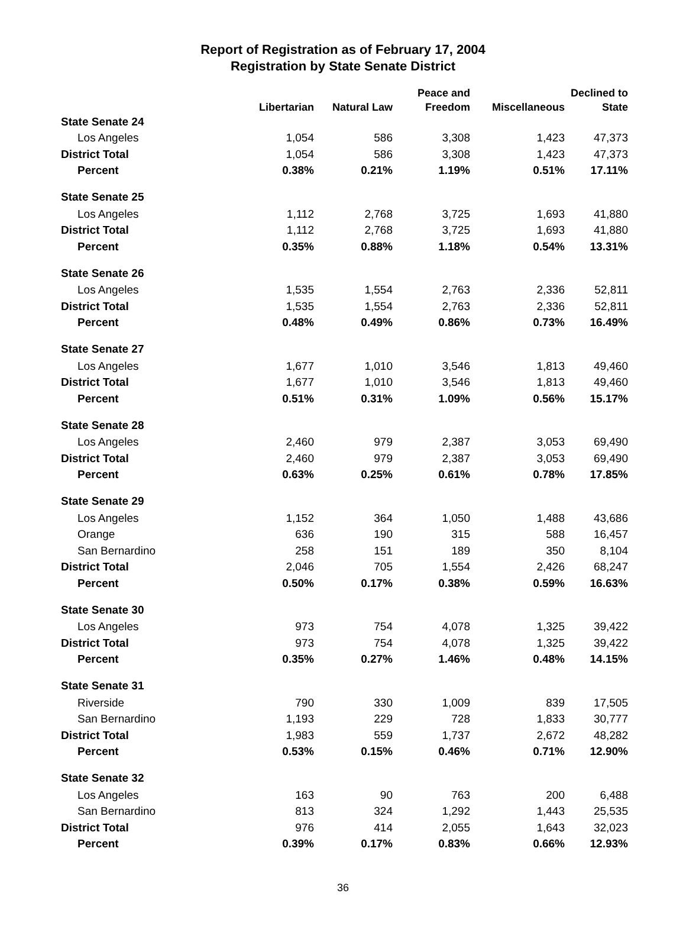Report of Registration as of February 17, 2004
Registration by State Senate District
| | | | Peace and | | Declined to |
| --- | --- | --- | --- | --- | --- |
| | Libertarian | Natural Law | Freedom | Miscellaneous | State |
| State Senate 24 | | | | | |
| Los Angeles | 1,054 | 586 | 3,308 | 1,423 | 47,373 |
| District Total | 1,054 | 586 | 3,308 | 1,423 | 47,373 |
| Percent | 0.38% | 0.21% | 1.19% | 0.51% | 17.11% |
| State Senate 25 | | | | | |
| Los Angeles | 1,112 | 2,768 | 3,725 | 1,693 | 41,880 |
| District Total | 1,112 | 2,768 | 3,725 | 1,693 | 41,880 |
| Percent | 0.35% | 0.88% | 1.18% | 0.54% | 13.31% |
| State Senate 26 | | | | | |
| Los Angeles | 1,535 | 1,554 | 2,763 | 2,336 | 52,811 |
| District Total | 1,535 | 1,554 | 2,763 | 2,336 | 52,811 |
| Percent | 0.48% | 0.49% | 0.86% | 0.73% | 16.49% |
| State Senate 27 | | | | | |
| Los Angeles | 1,677 | 1,010 | 3,546 | 1,813 | 49,460 |
| District Total | 1,677 | 1,010 | 3,546 | 1,813 | 49,460 |
| Percent | 0.51% | 0.31% | 1.09% | 0.56% | 15.17% |
| State Senate 28 | | | | | |
| Los Angeles | 2,460 | 979 | 2,387 | 3,053 | 69,490 |
| District Total | 2,460 | 979 | 2,387 | 3,053 | 69,490 |
| Percent | 0.63% | 0.25% | 0.61% | 0.78% | 17.85% |
| State Senate 29 | | | | | |
| Los Angeles | 1,152 | 364 | 1,050 | 1,488 | 43,686 |
| Orange | 636 | 190 | 315 | 588 | 16,457 |
| San Bernardino | 258 | 151 | 189 | 350 | 8,104 |
| District Total | 2,046 | 705 | 1,554 | 2,426 | 68,247 |
| Percent | 0.50% | 0.17% | 0.38% | 0.59% | 16.63% |
| State Senate 30 | | | | | |
| Los Angeles | 973 | 754 | 4,078 | 1,325 | 39,422 |
| District Total | 973 | 754 | 4,078 | 1,325 | 39,422 |
| Percent | 0.35% | 0.27% | 1.46% | 0.48% | 14.15% |
| State Senate 31 | | | | | |
| Riverside | 790 | 330 | 1,009 | 839 | 17,505 |
| San Bernardino | 1,193 | 229 | 728 | 1,833 | 30,777 |
| District Total | 1,983 | 559 | 1,737 | 2,672 | 48,282 |
| Percent | 0.53% | 0.15% | 0.46% | 0.71% | 12.90% |
| State Senate 32 | | | | | |
| Los Angeles | 163 | 90 | 763 | 200 | 6,488 |
| San Bernardino | 813 | 324 | 1,292 | 1,443 | 25,535 |
| District Total | 976 | 414 | 2,055 | 1,643 | 32,023 |
| Percent | 0.39% | 0.17% | 0.83% | 0.66% | 12.93% |
36